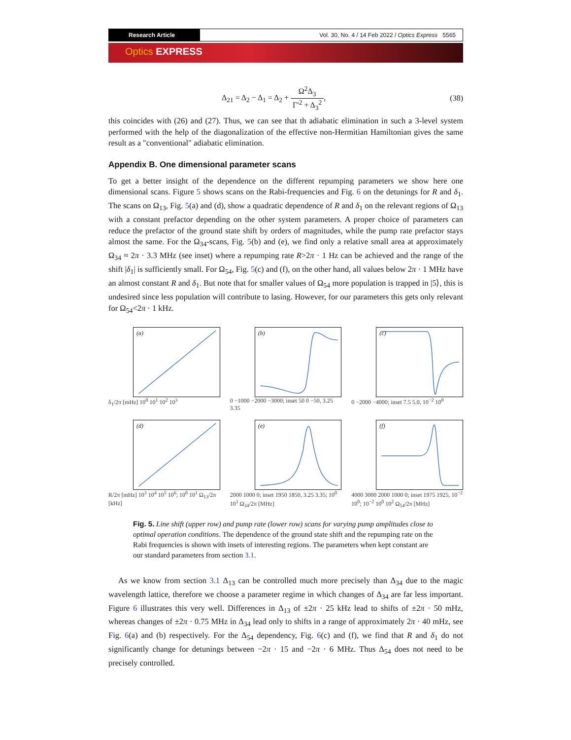Research Article Vol. 30, No. 4 / 14 Feb 2022 / Optics Express 5565
Optics EXPRESS
Δ<sub>21</sub> = Δ<sub>2</sub> − Δ<sub>1</sub> = Δ<sub>2</sub> + Ω<sup>2</sup>Δ<sub>3</sub> Γ′<sup>2</sup> + Δ<sub>3</sub><sup>2</sup>,
(38)
this coincides with (26) and (27). Thus, we can see that th adiabatic elimination in such a 3-level system performed with the help of the diagonalization of the effective non-Hermitian Hamiltonian gives the same result as a "conventional" adiabatic elimination.
Appendix B. One dimensional parameter scans
To get a better insight of the dependence on the different repumping parameters we show here one dimensional scans. Figure 5 shows scans on the Rabi-frequencies and Fig. 6 on the detunings for R and δ<sub>1</sub>. The scans on Ω<sub>13</sub>, Fig. 5(a) and (d), show a quadratic dependence of R and δ<sub>1</sub> on the relevant regions of Ω<sub>13</sub> with a constant prefactor depending on the other system parameters. A proper choice of parameters can reduce the prefactor of the ground state shift by orders of magnitudes, while the pump rate prefactor stays almost the same. For the Ω<sub>34</sub>-scans, Fig. 5(b) and (e), we find only a relative small area at approximately Ω<sub>34</sub> ≈ 2π · 3.3 MHz (see inset) where a repumping rate R>2π · 1 Hz can be achieved and the range of the shift |δ<sub>1</sub>| is sufficiently small. For Ω<sub>54</sub>, Fig. 5(c) and (f), on the other hand, all values below 2π · 1 MHz have an almost constant R and δ<sub>1</sub>. But note that for smaller values of Ω<sub>54</sub> more population is trapped in |5⟩, this is undesired since less population will contribute to lasing. However, for our parameters this gets only relevant for Ω<sub>54</sub><2π · 1 kHz.
(a)
δ<sub>1</sub>/2π [mHz] 10<sup>0</sup> 10<sup>1</sup> 10<sup>2</sup> 10<sup>3</sup>
(b)
0 −1000 −2000 −3000; inset 50 0 −50, 3.25 3.35
(c)
0 −2000 −4000; inset 7.5 5.0, 10<sup>−2</sup> 10<sup>0</sup>
(d)
R/2π [mHz] 10<sup>3</sup> 10<sup>4</sup> 10<sup>5</sup> 10<sup>6</sup>; 10<sup>0</sup> 10<sup>1</sup> Ω<sub>13</sub>/2π [kHz]
(e)
2000 1000 0; inset 1950 1850, 3.25 3.35; 10<sup>0</sup> 10<sup>1</sup> Ω<sub>34</sub>/2π [MHz]
(f)
4000 3000 2000 1000 0; inset 1975 1925, 10<sup>−2</sup> 10<sup>0</sup>; 10<sup>−2</sup> 10<sup>0</sup> 10<sup>2</sup> Ω<sub>54</sub>/2π [MHz]
Fig. 5. Line shift (upper row) and pump rate (lower row) scans for varying pump amplitudes close to optimal operation conditions. The dependence of the ground state shift and the repumping rate on the Rabi frequencies is shown with insets of interesting regions. The parameters when kept constant are our standard parameters from section 3.1.
As we know from section 3.1 Δ<sub>13</sub> can be controlled much more precisely than Δ<sub>34</sub> due to the magic wavelength lattice, therefore we choose a parameter regime in which changes of Δ<sub>34</sub> are far less important. Figure 6 illustrates this very well. Differences in Δ<sub>13</sub> of ±2π · 25 kHz lead to shifts of ±2π · 50 mHz, whereas changes of ±2π · 0.75 MHz in Δ<sub>34</sub> lead only to shifts in a range of approximately 2π · 40 mHz, see Fig. 6(a) and (b) respectively. For the Δ<sub>54</sub> dependency, Fig. 6(c) and (f), we find that R and δ<sub>1</sub> do not significantly change for detunings between −2π · 15 and −2π · 6 MHz. Thus Δ<sub>54</sub> does not need to be precisely controlled.